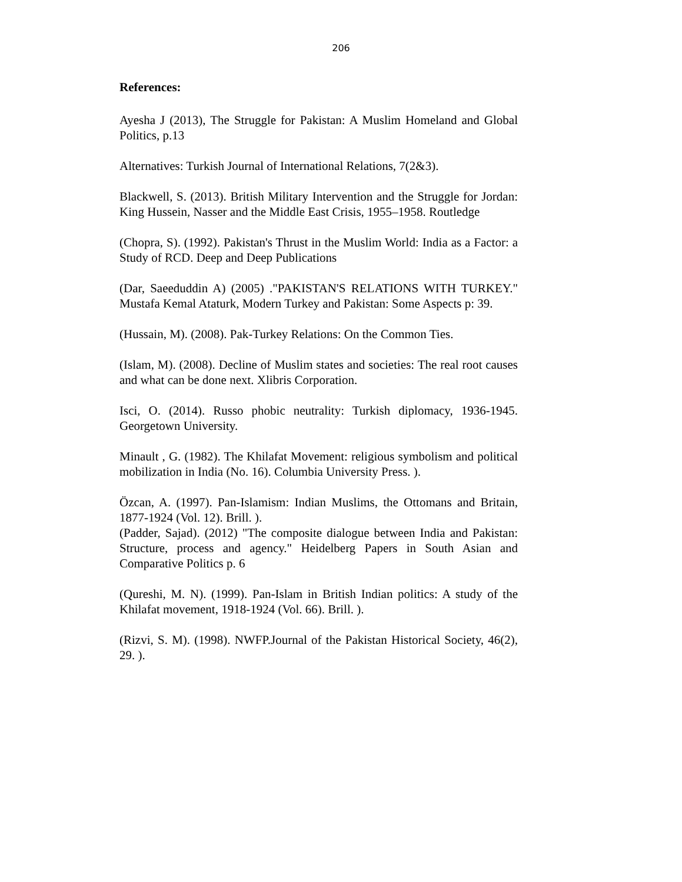206
References:
Ayesha J (2013), The Struggle for Pakistan: A Muslim Homeland and Global Politics, p.13
Alternatives: Turkish Journal of International Relations, 7(2&3).
Blackwell, S. (2013). British Military Intervention and the Struggle for Jordan: King Hussein, Nasser and the Middle East Crisis, 1955–1958. Routledge
(Chopra, S). (1992). Pakistan's Thrust in the Muslim World: India as a Factor: a Study of RCD. Deep and Deep Publications
(Dar, Saeeduddin A) (2005) ."PAKISTAN'S RELATIONS WITH TURKEY." Mustafa Kemal Ataturk, Modern Turkey and Pakistan: Some Aspects p: 39.
(Hussain, M). (2008). Pak-Turkey Relations: On the Common Ties.
(Islam, M). (2008). Decline of Muslim states and societies: The real root causes and what can be done next. Xlibris Corporation.
Isci, O. (2014). Russo phobic neutrality: Turkish diplomacy, 1936-1945. Georgetown University.
Minault , G. (1982). The Khilafat Movement: religious symbolism and political mobilization in India (No. 16). Columbia University Press. ).
Özcan, A. (1997). Pan-Islamism: Indian Muslims, the Ottomans and Britain, 1877-1924 (Vol. 12). Brill. ).
(Padder, Sajad). (2012) "The composite dialogue between India and Pakistan: Structure, process and agency." Heidelberg Papers in South Asian and Comparative Politics p. 6
(Qureshi, M. N). (1999). Pan-Islam in British Indian politics: A study of the Khilafat movement, 1918-1924 (Vol. 66). Brill. ).
(Rizvi, S. M). (1998). NWFP.Journal of the Pakistan Historical Society, 46(2), 29. ).